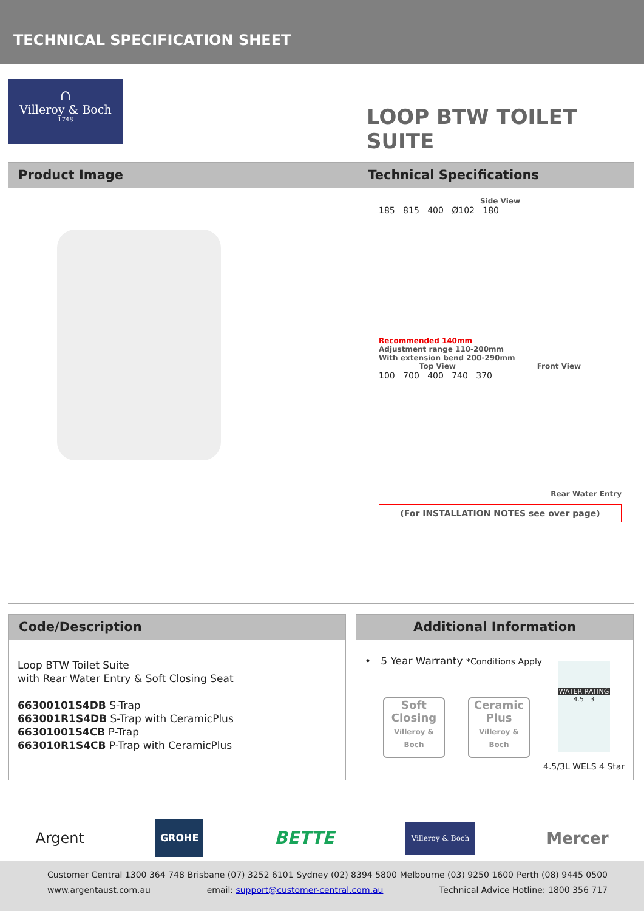TECHNICAL SPECIFICATION SHEET
∩
Villeroy & Boch
1748
LOOP BTW TOILET SUITE
Product Image Technical Specifications
Side View
185 815 400 Ø102 180
Recommended 140mm
Adjustment range 110-200mm
With extension bend 200-290mm
Top View Front View
100 700 400 740 370
Rear Water Entry
(For INSTALLATION NOTES see over page)
Code/Description
Loop BTW Toilet Suite
with Rear Water Entry & Soft Closing Seat
66300101S4DB S-Trap
663001R1S4DB S-Trap with CeramicPlus
66301001S4CB P-Trap
663010R1S4CB P-Trap with CeramicPlus
Additional Information
• 5 Year Warranty *Conditions Apply
Soft
Closing
Villeroy & Boch Ceramic
Plus
Villeroy & Boch
WATER RATING
4.5 3
4.5/3L WELS 4 Star
Argent GROHE BETTE Villeroy & Boch Mercer
Customer Central 1300 364 748 Brisbane (07) 3252 6101 Sydney (02) 8394 5800 Melbourne (03) 9250 1600 Perth (08) 9445 0500
www.argentaust.com.au email: support@customer-central.com.au Technical Advice Hotline: 1800 356 717